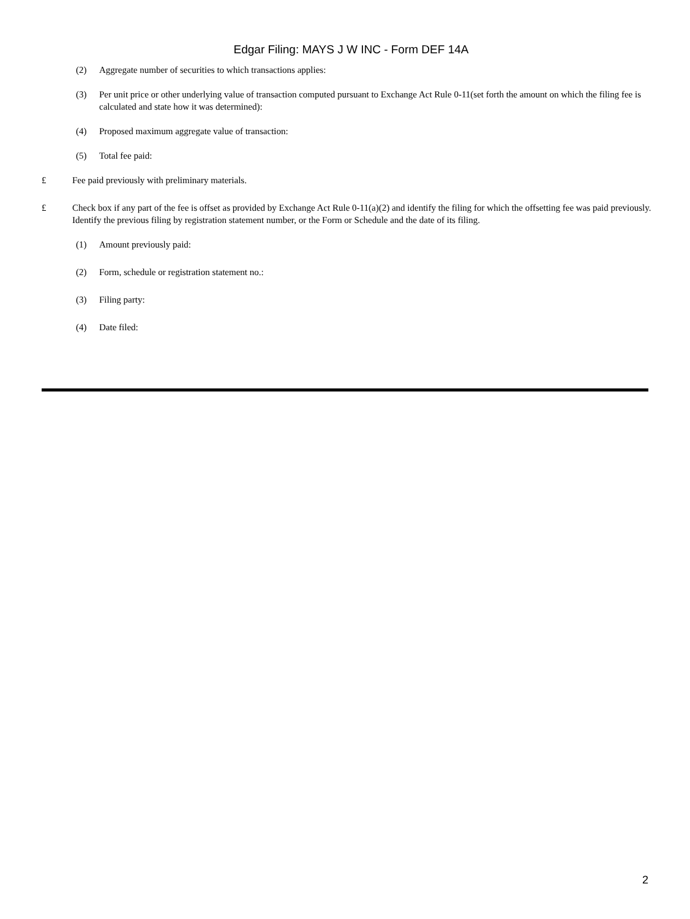Edgar Filing: MAYS J W INC - Form DEF 14A
(2) Aggregate number of securities to which transactions applies:
(3) Per unit price or other underlying value of transaction computed pursuant to Exchange Act Rule 0-11(set forth the amount on which the filing fee is calculated and state how it was determined):
(4) Proposed maximum aggregate value of transaction:
(5) Total fee paid:
£ Fee paid previously with preliminary materials.
£ Check box if any part of the fee is offset as provided by Exchange Act Rule 0-11(a)(2) and identify the filing for which the offsetting fee was paid previously. Identify the previous filing by registration statement number, or the Form or Schedule and the date of its filing.
(1) Amount previously paid:
(2) Form, schedule or registration statement no.:
(3) Filing party:
(4) Date filed:
2